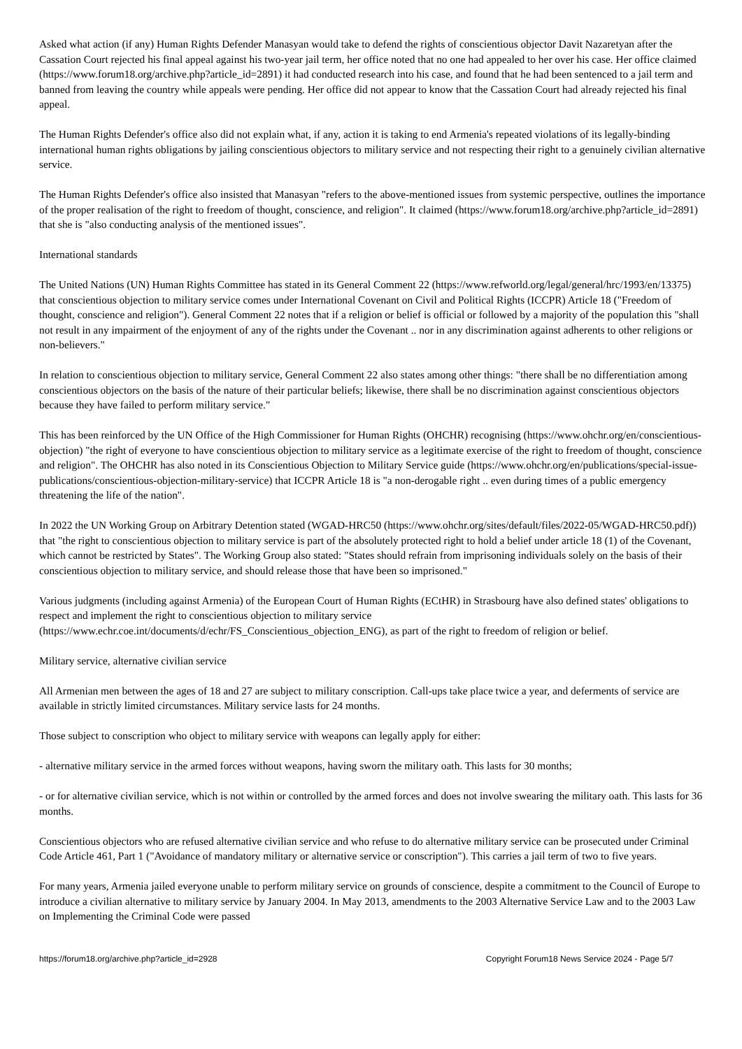Asked what action (if any) Human Rights Defender Manasyan would take to defend the rights of conscientious objector Davit Nazaretyan after the Cassation Court rejected his final appeal against his two-year jail term, her office noted that no one had appealed to her over his case. Her office claimed (https://www.forum18.org/archive.php?article_id=2891) it had conducted research into his case, and found that he had been sentenced to a jail term and banned from leaving the country while appeals were pending. Her office did not appear to know that the Cassation Court had already rejected his final appeal.
The Human Rights Defender's office also did not explain what, if any, action it is taking to end Armenia's repeated violations of its legally-binding international human rights obligations by jailing conscientious objectors to military service and not respecting their right to a genuinely civilian alternative service.
The Human Rights Defender's office also insisted that Manasyan "refers to the above-mentioned issues from systemic perspective, outlines the importance of the proper realisation of the right to freedom of thought, conscience, and religion". It claimed (https://www.forum18.org/archive.php?article_id=2891) that she is "also conducting analysis of the mentioned issues".
International standards
The United Nations (UN) Human Rights Committee has stated in its General Comment 22 (https://www.refworld.org/legal/general/hrc/1993/en/13375) that conscientious objection to military service comes under International Covenant on Civil and Political Rights (ICCPR) Article 18 ("Freedom of thought, conscience and religion"). General Comment 22 notes that if a religion or belief is official or followed by a majority of the population this "shall not result in any impairment of the enjoyment of any of the rights under the Covenant .. nor in any discrimination against adherents to other religions or non-believers."
In relation to conscientious objection to military service, General Comment 22 also states among other things: "there shall be no differentiation among conscientious objectors on the basis of the nature of their particular beliefs; likewise, there shall be no discrimination against conscientious objectors because they have failed to perform military service."
This has been reinforced by the UN Office of the High Commissioner for Human Rights (OHCHR) recognising (https://www.ohchr.org/en/conscientious-objection) "the right of everyone to have conscientious objection to military service as a legitimate exercise of the right to freedom of thought, conscience and religion". The OHCHR has also noted in its Conscientious Objection to Military Service guide (https://www.ohchr.org/en/publications/special-issue-publications/conscientious-objection-military-service) that ICCPR Article 18 is "a non-derogable right .. even during times of a public emergency threatening the life of the nation".
In 2022 the UN Working Group on Arbitrary Detention stated (WGAD-HRC50 (https://www.ohchr.org/sites/default/files/2022-05/WGAD-HRC50.pdf)) that "the right to conscientious objection to military service is part of the absolutely protected right to hold a belief under article 18 (1) of the Covenant, which cannot be restricted by States". The Working Group also stated: "States should refrain from imprisoning individuals solely on the basis of their conscientious objection to military service, and should release those that have been so imprisoned."
Various judgments (including against Armenia) of the European Court of Human Rights (ECtHR) in Strasbourg have also defined states' obligations to respect and implement the right to conscientious objection to military service (https://www.echr.coe.int/documents/d/echr/FS_Conscientious_objection_ENG), as part of the right to freedom of religion or belief.
Military service, alternative civilian service
All Armenian men between the ages of 18 and 27 are subject to military conscription. Call-ups take place twice a year, and deferments of service are available in strictly limited circumstances. Military service lasts for 24 months.
Those subject to conscription who object to military service with weapons can legally apply for either:
- alternative military service in the armed forces without weapons, having sworn the military oath. This lasts for 30 months;
- or for alternative civilian service, which is not within or controlled by the armed forces and does not involve swearing the military oath. This lasts for 36 months.
Conscientious objectors who are refused alternative civilian service and who refuse to do alternative military service can be prosecuted under Criminal Code Article 461, Part 1 ("Avoidance of mandatory military or alternative service or conscription"). This carries a jail term of two to five years.
For many years, Armenia jailed everyone unable to perform military service on grounds of conscience, despite a commitment to the Council of Europe to introduce a civilian alternative to military service by January 2004. In May 2013, amendments to the 2003 Alternative Service Law and to the 2003 Law on Implementing the Criminal Code were passed
https://forum18.org/archive.php?article_id=2928 Copyright Forum18 News Service 2024 - Page 5/7